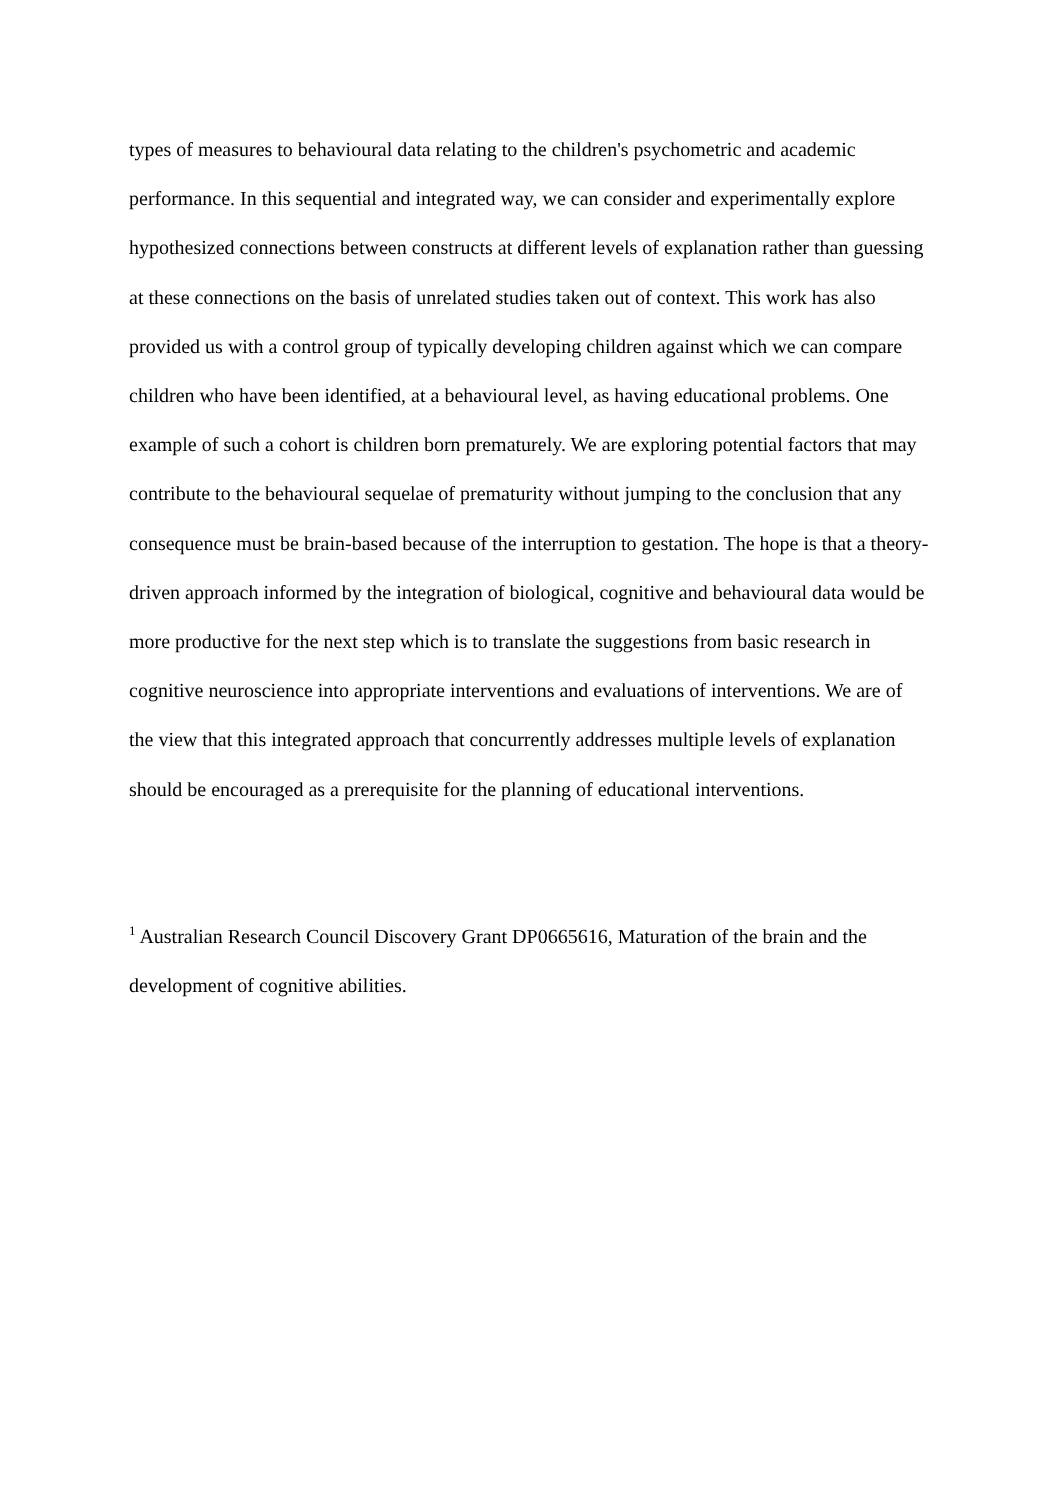types of measures to behavioural data relating to the children's psychometric and academic performance. In this sequential and integrated way, we can consider and experimentally explore hypothesized connections between constructs at different levels of explanation rather than guessing at these connections on the basis of unrelated studies taken out of context. This work has also provided us with a control group of typically developing children against which we can compare children who have been identified, at a behavioural level, as having educational problems. One example of such a cohort is children born prematurely. We are exploring potential factors that may contribute to the behavioural sequelae of prematurity without jumping to the conclusion that any consequence must be brain-based because of the interruption to gestation. The hope is that a theory-driven approach informed by the integration of biological, cognitive and behavioural data would be more productive for the next step which is to translate the suggestions from basic research in cognitive neuroscience into appropriate interventions and evaluations of interventions. We are of the view that this integrated approach that concurrently addresses multiple levels of explanation should be encouraged as a prerequisite for the planning of educational interventions.
<sup>1</sup> Australian Research Council Discovery Grant DP0665616, Maturation of the brain and the development of cognitive abilities.